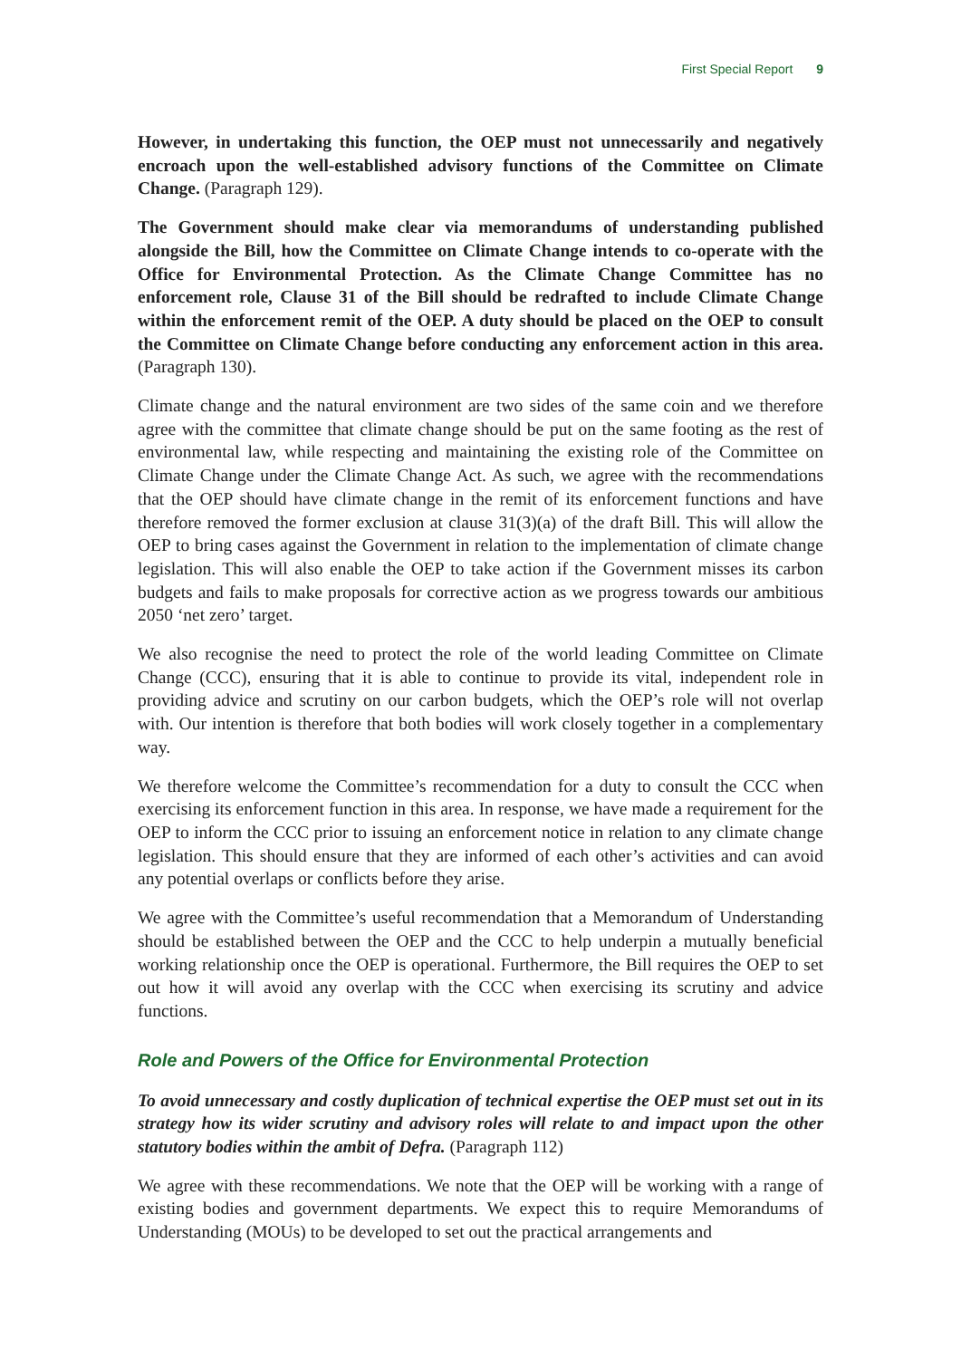First Special Report 9
However, in undertaking this function, the OEP must not unnecessarily and negatively encroach upon the well-established advisory functions of the Committee on Climate Change. (Paragraph 129).
The Government should make clear via memorandums of understanding published alongside the Bill, how the Committee on Climate Change intends to co-operate with the Office for Environmental Protection. As the Climate Change Committee has no enforcement role, Clause 31 of the Bill should be redrafted to include Climate Change within the enforcement remit of the OEP. A duty should be placed on the OEP to consult the Committee on Climate Change before conducting any enforcement action in this area. (Paragraph 130).
Climate change and the natural environment are two sides of the same coin and we therefore agree with the committee that climate change should be put on the same footing as the rest of environmental law, while respecting and maintaining the existing role of the Committee on Climate Change under the Climate Change Act. As such, we agree with the recommendations that the OEP should have climate change in the remit of its enforcement functions and have therefore removed the former exclusion at clause 31(3)(a) of the draft Bill. This will allow the OEP to bring cases against the Government in relation to the implementation of climate change legislation. This will also enable the OEP to take action if the Government misses its carbon budgets and fails to make proposals for corrective action as we progress towards our ambitious 2050 ‘net zero’ target.
We also recognise the need to protect the role of the world leading Committee on Climate Change (CCC), ensuring that it is able to continue to provide its vital, independent role in providing advice and scrutiny on our carbon budgets, which the OEP’s role will not overlap with. Our intention is therefore that both bodies will work closely together in a complementary way.
We therefore welcome the Committee’s recommendation for a duty to consult the CCC when exercising its enforcement function in this area. In response, we have made a requirement for the OEP to inform the CCC prior to issuing an enforcement notice in relation to any climate change legislation. This should ensure that they are informed of each other’s activities and can avoid any potential overlaps or conflicts before they arise.
We agree with the Committee’s useful recommendation that a Memorandum of Understanding should be established between the OEP and the CCC to help underpin a mutually beneficial working relationship once the OEP is operational. Furthermore, the Bill requires the OEP to set out how it will avoid any overlap with the CCC when exercising its scrutiny and advice functions.
Role and Powers of the Office for Environmental Protection
To avoid unnecessary and costly duplication of technical expertise the OEP must set out in its strategy how its wider scrutiny and advisory roles will relate to and impact upon the other statutory bodies within the ambit of Defra. (Paragraph 112)
We agree with these recommendations. We note that the OEP will be working with a range of existing bodies and government departments. We expect this to require Memorandums of Understanding (MOUs) to be developed to set out the practical arrangements and